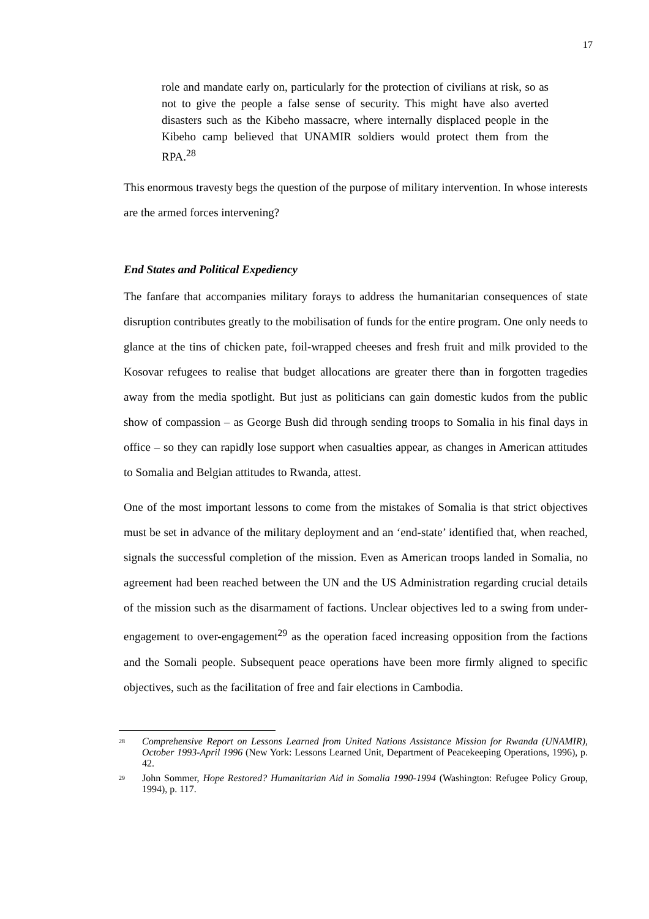17
role and mandate early on, particularly for the protection of civilians at risk, so as not to give the people a false sense of security. This might have also averted disasters such as the Kibeho massacre, where internally displaced people in the Kibeho camp believed that UNAMIR soldiers would protect them from the RPA.<sup>28</sup>
This enormous travesty begs the question of the purpose of military intervention. In whose interests are the armed forces intervening?
End States and Political Expediency
The fanfare that accompanies military forays to address the humanitarian consequences of state disruption contributes greatly to the mobilisation of funds for the entire program. One only needs to glance at the tins of chicken pate, foil-wrapped cheeses and fresh fruit and milk provided to the Kosovar refugees to realise that budget allocations are greater there than in forgotten tragedies away from the media spotlight. But just as politicians can gain domestic kudos from the public show of compassion – as George Bush did through sending troops to Somalia in his final days in office – so they can rapidly lose support when casualties appear, as changes in American attitudes to Somalia and Belgian attitudes to Rwanda, attest.
One of the most important lessons to come from the mistakes of Somalia is that strict objectives must be set in advance of the military deployment and an ‘end-state’ identified that, when reached, signals the successful completion of the mission. Even as American troops landed in Somalia, no agreement had been reached between the UN and the US Administration regarding crucial details of the mission such as the disarmament of factions. Unclear objectives led to a swing from under-engagement to over-engagement<sup>29</sup> as the operation faced increasing opposition from the factions and the Somali people. Subsequent peace operations have been more firmly aligned to specific objectives, such as the facilitation of free and fair elections in Cambodia.
<sup>28</sup>
Comprehensive Report on Lessons Learned from United Nations Assistance Mission for Rwanda (UNAMIR), October 1993-April 1996 (New York: Lessons Learned Unit, Department of Peacekeeping Operations, 1996), p. 42.
<sup>29</sup>
John Sommer, Hope Restored? Humanitarian Aid in Somalia 1990-1994 (Washington: Refugee Policy Group, 1994), p. 117.